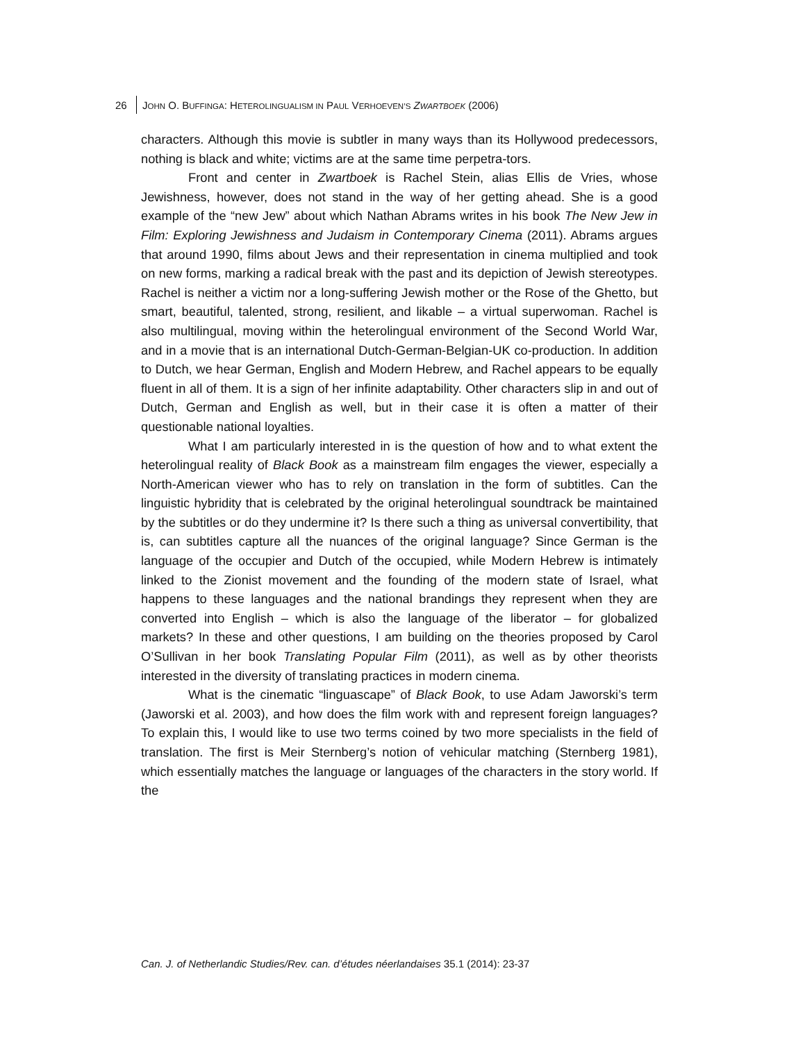26 JOHN O. BUFFINGA: HETEROLINGUALISM IN PAUL VERHOEVEN’S ZWARTBOEK (2006)
characters. Although this movie is subtler in many ways than its Hollywood predecessors, nothing is black and white; victims are at the same time perpetra-tors.
Front and center in Zwartboek is Rachel Stein, alias Ellis de Vries, whose Jewishness, however, does not stand in the way of her getting ahead. She is a good example of the “new Jew” about which Nathan Abrams writes in his book The New Jew in Film: Exploring Jewishness and Judaism in Contemporary Cinema (2011). Abrams argues that around 1990, films about Jews and their representation in cinema multiplied and took on new forms, marking a radical break with the past and its depiction of Jewish stereotypes. Rachel is neither a victim nor a long-suffering Jewish mother or the Rose of the Ghetto, but smart, beautiful, talented, strong, resilient, and likable – a virtual superwoman. Rachel is also multilingual, moving within the heterolingual environment of the Second World War, and in a movie that is an international Dutch-German-Belgian-UK co-production. In addition to Dutch, we hear German, English and Modern Hebrew, and Rachel appears to be equally fluent in all of them. It is a sign of her infinite adaptability. Other characters slip in and out of Dutch, German and English as well, but in their case it is often a matter of their questionable national loyalties.
What I am particularly interested in is the question of how and to what extent the heterolingual reality of Black Book as a mainstream film engages the viewer, especially a North-American viewer who has to rely on translation in the form of subtitles. Can the linguistic hybridity that is celebrated by the original heterolingual soundtrack be maintained by the subtitles or do they undermine it? Is there such a thing as universal convertibility, that is, can subtitles capture all the nuances of the original language? Since German is the language of the occupier and Dutch of the occupied, while Modern Hebrew is intimately linked to the Zionist movement and the founding of the modern state of Israel, what happens to these languages and the national brandings they represent when they are converted into English – which is also the language of the liberator – for globalized markets? In these and other questions, I am building on the theories proposed by Carol O’Sullivan in her book Translating Popular Film (2011), as well as by other theorists interested in the diversity of translating practices in modern cinema.
What is the cinematic “linguascape” of Black Book, to use Adam Jaworski’s term (Jaworski et al. 2003), and how does the film work with and represent foreign languages? To explain this, I would like to use two terms coined by two more specialists in the field of translation. The first is Meir Sternberg’s notion of vehicular matching (Sternberg 1981), which essentially matches the language or languages of the characters in the story world. If the
Can. J. of Netherlandic Studies/Rev. can. d’études néerlandaises 35.1 (2014): 23-37